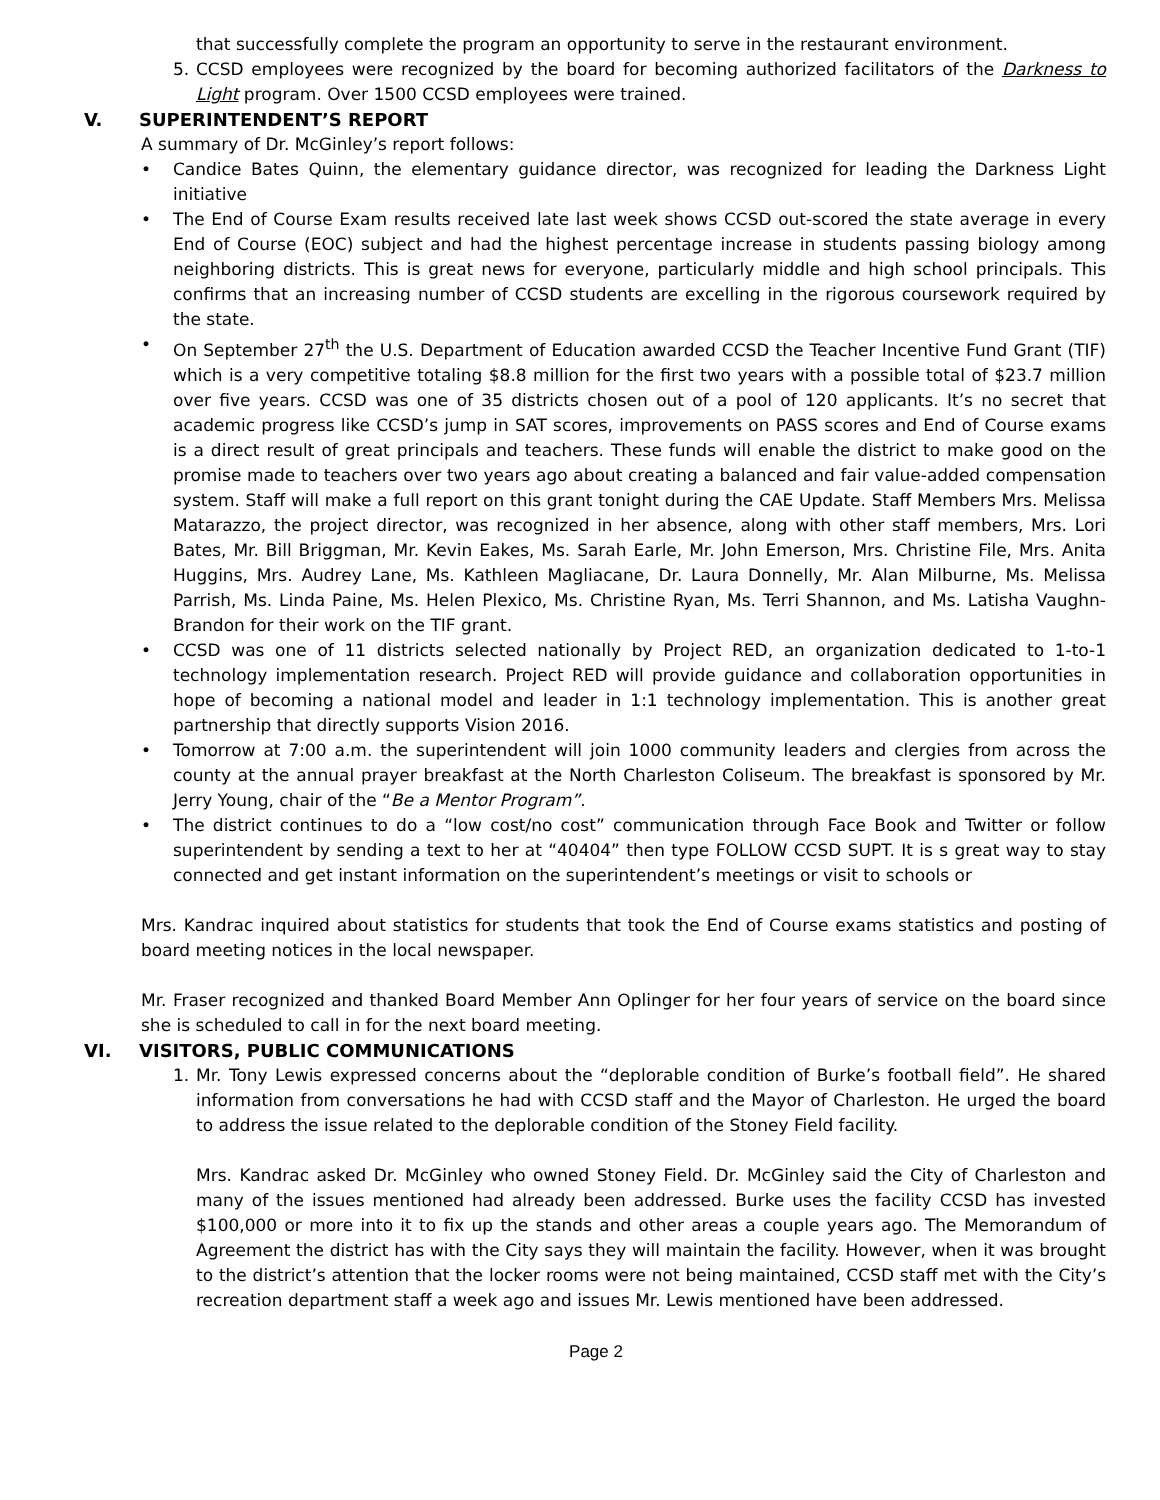that successfully complete the program an opportunity to serve in the restaurant environment.
5. CCSD employees were recognized by the board for becoming authorized facilitators of the Darkness to Light program. Over 1500 CCSD employees were trained.
V. SUPERINTENDENT’S REPORT
A summary of Dr. McGinley’s report follows:
• Candice Bates Quinn, the elementary guidance director, was recognized for leading the Darkness Light initiative
• The End of Course Exam results received late last week shows CCSD out-scored the state average in every End of Course (EOC) subject and had the highest percentage increase in students passing biology among neighboring districts. This is great news for everyone, particularly middle and high school principals. This confirms that an increasing number of CCSD students are excelling in the rigorous coursework required by the state.
• On September 27<sup>th</sup> the U.S. Department of Education awarded CCSD the Teacher Incentive Fund Grant (TIF) which is a very competitive totaling $8.8 million for the first two years with a possible total of $23.7 million over five years. CCSD was one of 35 districts chosen out of a pool of 120 applicants. It’s no secret that academic progress like CCSD’s jump in SAT scores, improvements on PASS scores and End of Course exams is a direct result of great principals and teachers. These funds will enable the district to make good on the promise made to teachers over two years ago about creating a balanced and fair value-added compensation system. Staff will make a full report on this grant tonight during the CAE Update. Staff Members Mrs. Melissa Matarazzo, the project director, was recognized in her absence, along with other staff members, Mrs. Lori Bates, Mr. Bill Briggman, Mr. Kevin Eakes, Ms. Sarah Earle, Mr. John Emerson, Mrs. Christine File, Mrs. Anita Huggins, Mrs. Audrey Lane, Ms. Kathleen Magliacane, Dr. Laura Donnelly, Mr. Alan Milburne, Ms. Melissa Parrish, Ms. Linda Paine, Ms. Helen Plexico, Ms. Christine Ryan, Ms. Terri Shannon, and Ms. Latisha Vaughn-Brandon for their work on the TIF grant.
• CCSD was one of 11 districts selected nationally by Project RED, an organization dedicated to 1-to-1 technology implementation research. Project RED will provide guidance and collaboration opportunities in hope of becoming a national model and leader in 1:1 technology implementation. This is another great partnership that directly supports Vision 2016.
• Tomorrow at 7:00 a.m. the superintendent will join 1000 community leaders and clergies from across the county at the annual prayer breakfast at the North Charleston Coliseum. The breakfast is sponsored by Mr. Jerry Young, chair of the “Be a Mentor Program”.
• The district continues to do a “low cost/no cost” communication through Face Book and Twitter or follow superintendent by sending a text to her at “40404” then type FOLLOW CCSD SUPT. It is s great way to stay connected and get instant information on the superintendent’s meetings or visit to schools or
Mrs. Kandrac inquired about statistics for students that took the End of Course exams statistics and posting of board meeting notices in the local newspaper.
Mr. Fraser recognized and thanked Board Member Ann Oplinger for her four years of service on the board since she is scheduled to call in for the next board meeting.
VI. VISITORS, PUBLIC COMMUNICATIONS
1. Mr. Tony Lewis expressed concerns about the “deplorable condition of Burke’s football field”. He shared information from conversations he had with CCSD staff and the Mayor of Charleston. He urged the board to address the issue related to the deplorable condition of the Stoney Field facility.
Mrs. Kandrac asked Dr. McGinley who owned Stoney Field. Dr. McGinley said the City of Charleston and many of the issues mentioned had already been addressed. Burke uses the facility CCSD has invested $100,000 or more into it to fix up the stands and other areas a couple years ago. The Memorandum of Agreement the district has with the City says they will maintain the facility. However, when it was brought to the district’s attention that the locker rooms were not being maintained, CCSD staff met with the City’s recreation department staff a week ago and issues Mr. Lewis mentioned have been addressed.
Page 2